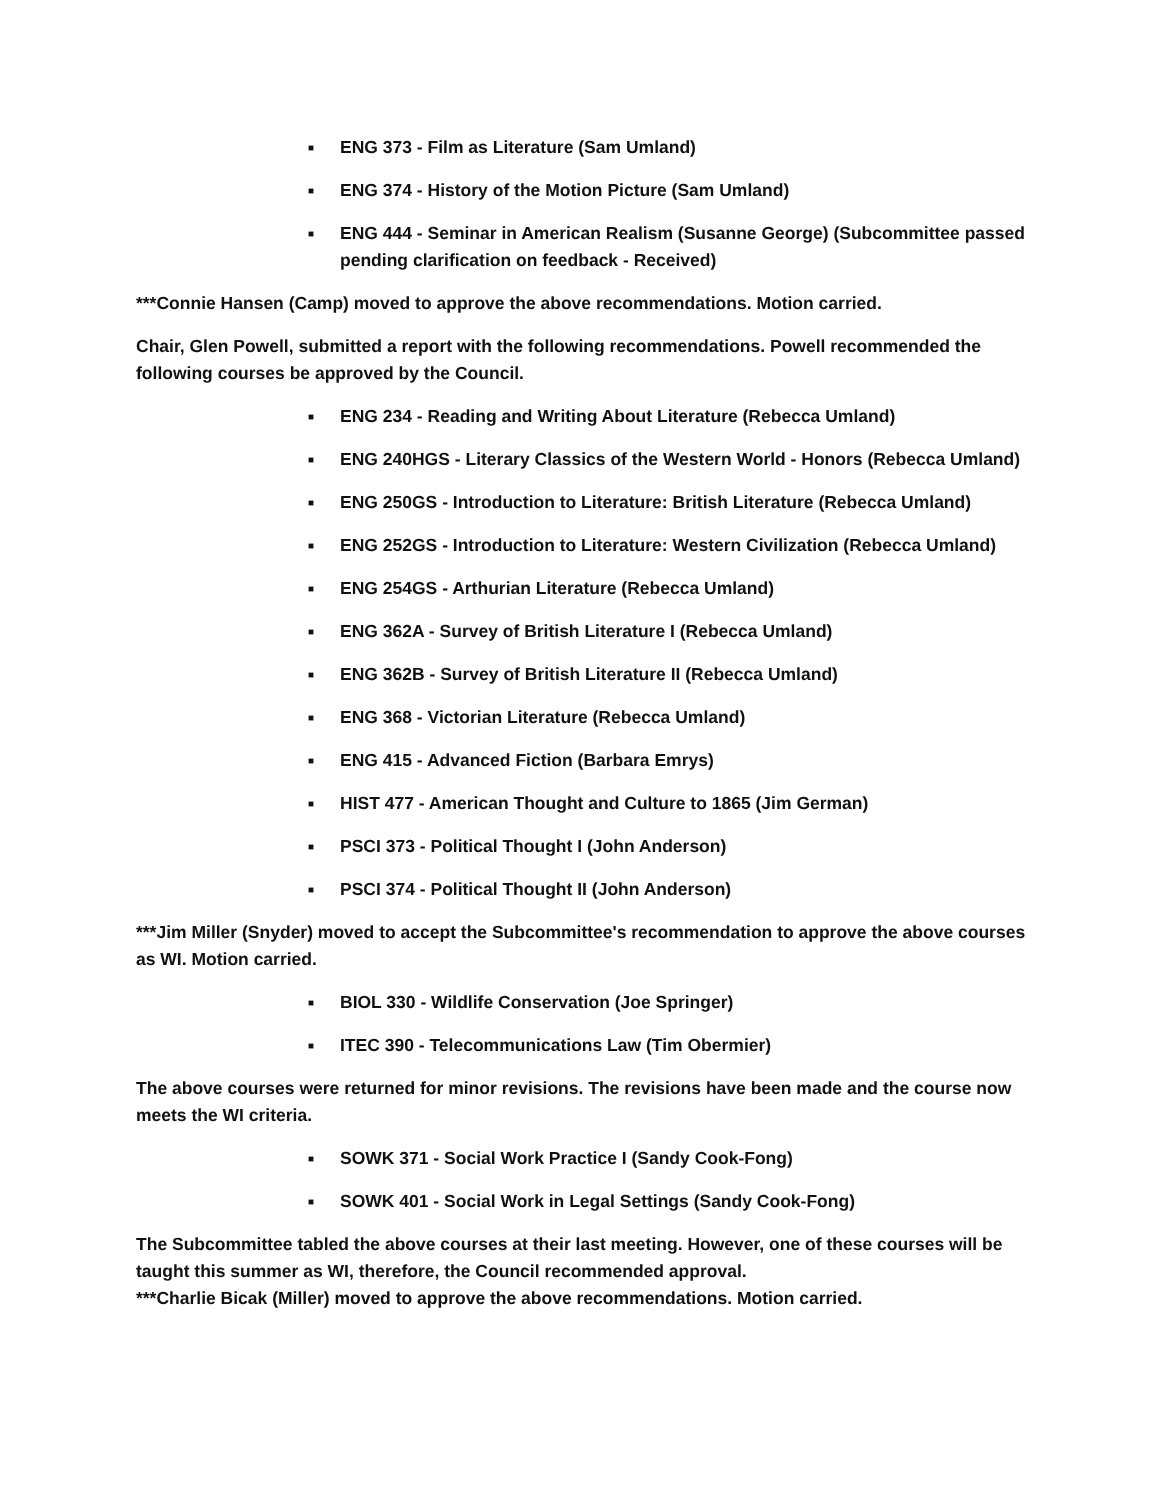■ ENG 373 - Film as Literature (Sam Umland)
■ ENG 374 - History of the Motion Picture (Sam Umland)
■ ENG 444 - Seminar in American Realism (Susanne George) (Subcommittee passed pending clarification on feedback - Received)
***Connie Hansen (Camp) moved to approve the above recommendations. Motion carried.
Chair, Glen Powell, submitted a report with the following recommendations. Powell recommended the following courses be approved by the Council.
■ ENG 234 - Reading and Writing About Literature (Rebecca Umland)
■ ENG 240HGS - Literary Classics of the Western World - Honors (Rebecca Umland)
■ ENG 250GS - Introduction to Literature: British Literature (Rebecca Umland)
■ ENG 252GS - Introduction to Literature: Western Civilization (Rebecca Umland)
■ ENG 254GS - Arthurian Literature (Rebecca Umland)
■ ENG 362A - Survey of British Literature I (Rebecca Umland)
■ ENG 362B - Survey of British Literature II (Rebecca Umland)
■ ENG 368 - Victorian Literature (Rebecca Umland)
■ ENG 415 - Advanced Fiction (Barbara Emrys)
■ HIST 477 - American Thought and Culture to 1865 (Jim German)
■ PSCI 373 - Political Thought I (John Anderson)
■ PSCI 374 - Political Thought II (John Anderson)
***Jim Miller (Snyder) moved to accept the Subcommittee's recommendation to approve the above courses as WI. Motion carried.
■ BIOL 330 - Wildlife Conservation (Joe Springer)
■ ITEC 390 - Telecommunications Law (Tim Obermier)
The above courses were returned for minor revisions. The revisions have been made and the course now meets the WI criteria.
■ SOWK 371 - Social Work Practice I (Sandy Cook-Fong)
■ SOWK 401 - Social Work in Legal Settings (Sandy Cook-Fong)
The Subcommittee tabled the above courses at their last meeting. However, one of these courses will be taught this summer as WI, therefore, the Council recommended approval.
***Charlie Bicak (Miller) moved to approve the above recommendations. Motion carried.